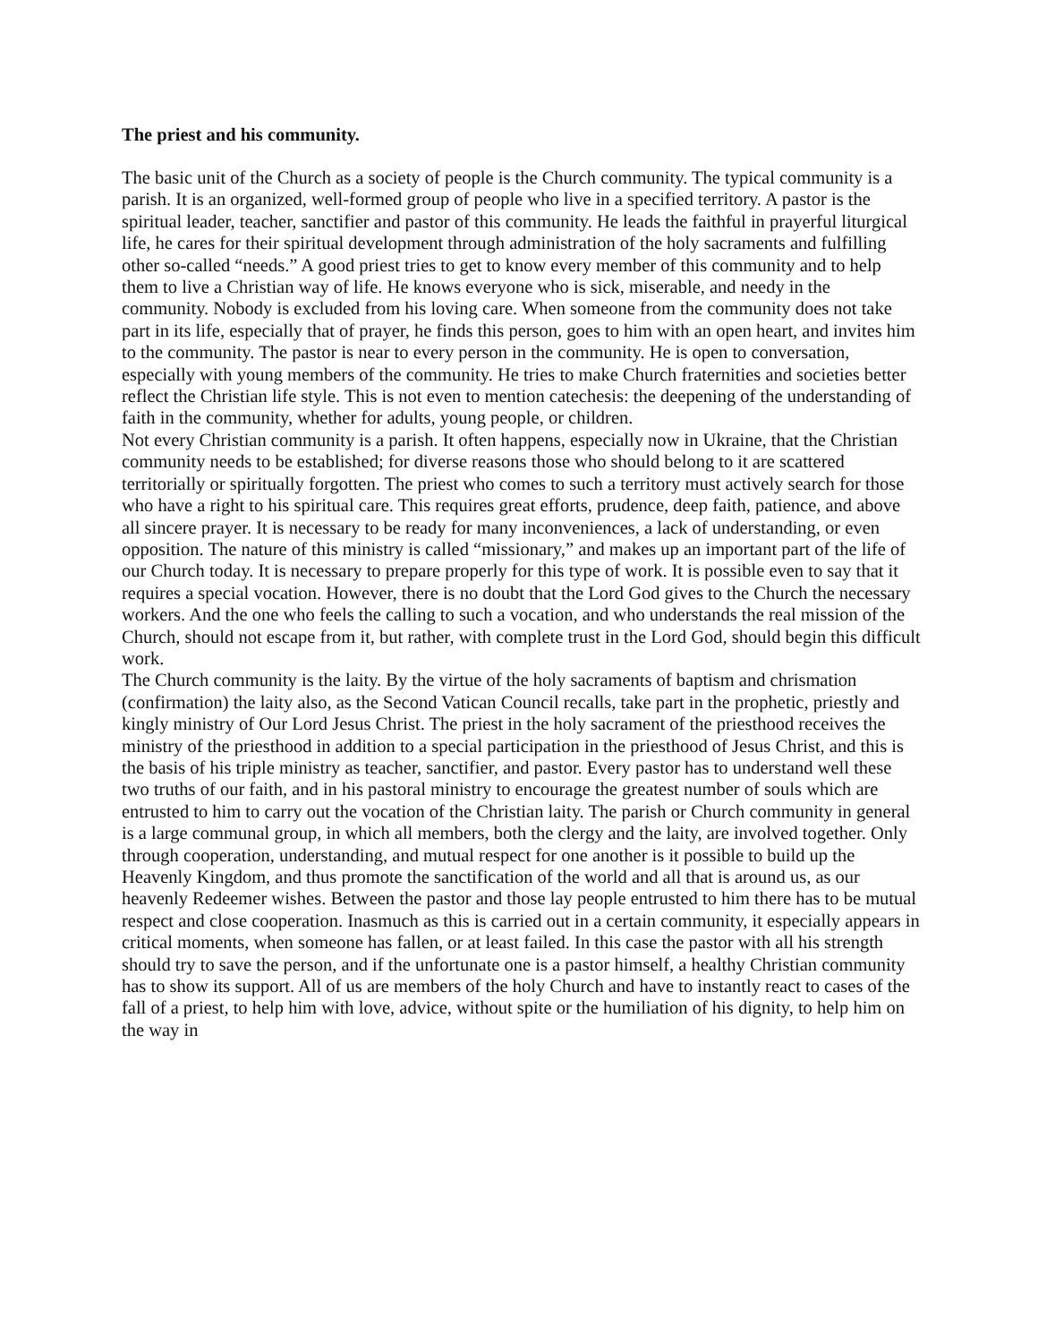The priest and his community.
The basic unit of the Church as a society of people is the Church community. The typical community is a parish. It is an organized, well-formed group of people who live in a specified territory. A pastor is the spiritual leader, teacher, sanctifier and pastor of this community. He leads the faithful in prayerful liturgical life, he cares for their spiritual development through administration of the holy sacraments and fulfilling other so-called “needs.” A good priest tries to get to know every member of this community and to help them to live a Christian way of life. He knows everyone who is sick, miserable, and needy in the community. Nobody is excluded from his loving care. When someone from the community does not take part in its life, especially that of prayer, he finds this person, goes to him with an open heart, and invites him to the community. The pastor is near to every person in the community. He is open to conversation, especially with young members of the community. He tries to make Church fraternities and societies better reflect the Christian life style. This is not even to mention catechesis: the deepening of the understanding of faith in the community, whether for adults, young people, or children.
Not every Christian community is a parish. It often happens, especially now in Ukraine, that the Christian community needs to be established; for diverse reasons those who should belong to it are scattered territorially or spiritually forgotten. The priest who comes to such a territory must actively search for those who have a right to his spiritual care. This requires great efforts, prudence, deep faith, patience, and above all sincere prayer. It is necessary to be ready for many inconveniences, a lack of understanding, or even opposition. The nature of this ministry is called “missionary,” and makes up an important part of the life of our Church today. It is necessary to prepare properly for this type of work. It is possible even to say that it requires a special vocation. However, there is no doubt that the Lord God gives to the Church the necessary workers. And the one who feels the calling to such a vocation, and who understands the real mission of the Church, should not escape from it, but rather, with complete trust in the Lord God, should begin this difficult work.
The Church community is the laity. By the virtue of the holy sacraments of baptism and chrismation (confirmation) the laity also, as the Second Vatican Council recalls, take part in the prophetic, priestly and kingly ministry of Our Lord Jesus Christ. The priest in the holy sacrament of the priesthood receives the ministry of the priesthood in addition to a special participation in the priesthood of Jesus Christ, and this is the basis of his triple ministry as teacher, sanctifier, and pastor. Every pastor has to understand well these two truths of our faith, and in his pastoral ministry to encourage the greatest number of souls which are entrusted to him to carry out the vocation of the Christian laity. The parish or Church community in general is a large communal group, in which all members, both the clergy and the laity, are involved together. Only through cooperation, understanding, and mutual respect for one another is it possible to build up the Heavenly Kingdom, and thus promote the sanctification of the world and all that is around us, as our heavenly Redeemer wishes. Between the pastor and those lay people entrusted to him there has to be mutual respect and close cooperation. Inasmuch as this is carried out in a certain community, it especially appears in critical moments, when someone has fallen, or at least failed. In this case the pastor with all his strength should try to save the person, and if the unfortunate one is a pastor himself, a healthy Christian community has to show its support. All of us are members of the holy Church and have to instantly react to cases of the fall of a priest, to help him with love, advice, without spite or the humiliation of his dignity, to help him on the way in